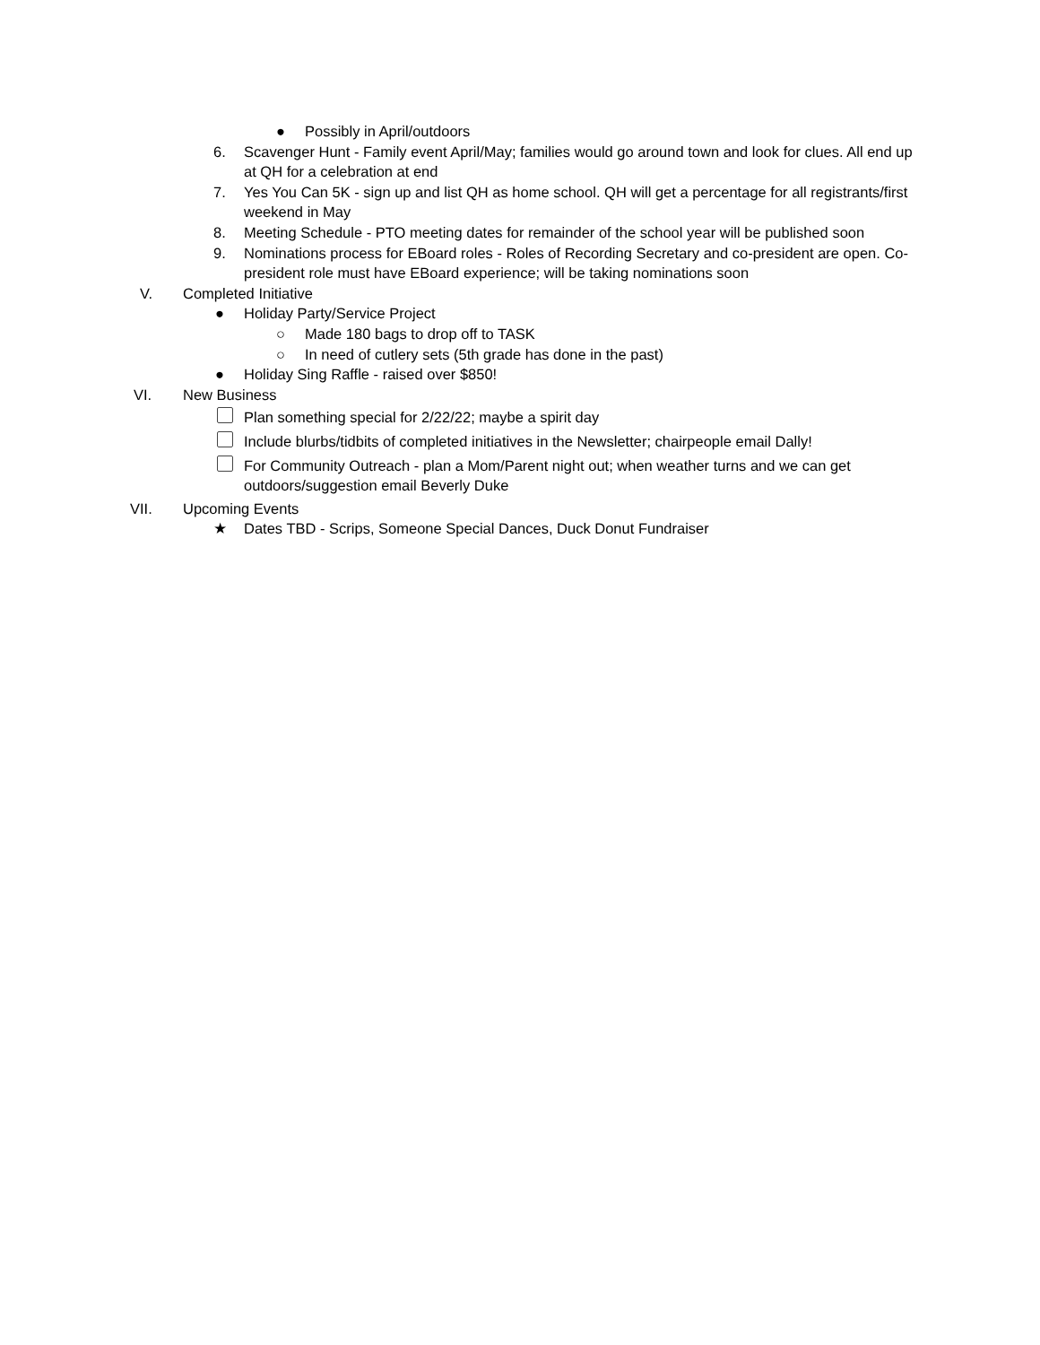● Possibly in April/outdoors
6. Scavenger Hunt - Family event April/May; families would go around town and look for clues. All end up at QH for a celebration at end
7. Yes You Can 5K - sign up and list QH as home school. QH will get a percentage for all registrants/first weekend in May
8. Meeting Schedule - PTO meeting dates for remainder of the school year will be published soon
9. Nominations process for EBoard roles - Roles of Recording Secretary and co-president are open. Co-president role must have EBoard experience; will be taking nominations soon
V. Completed Initiative
● Holiday Party/Service Project
○ Made 180 bags to drop off to TASK
○ In need of cutlery sets (5th grade has done in the past)
● Holiday Sing Raffle - raised over $850!
VI. New Business
Plan something special for 2/22/22; maybe a spirit day
Include blurbs/tidbits of completed initiatives in the Newsletter; chairpeople email Dally!
For Community Outreach - plan a Mom/Parent night out; when weather turns and we can get outdoors/suggestion email Beverly Duke
VII. Upcoming Events
★ Dates TBD - Scrips, Someone Special Dances, Duck Donut Fundraiser